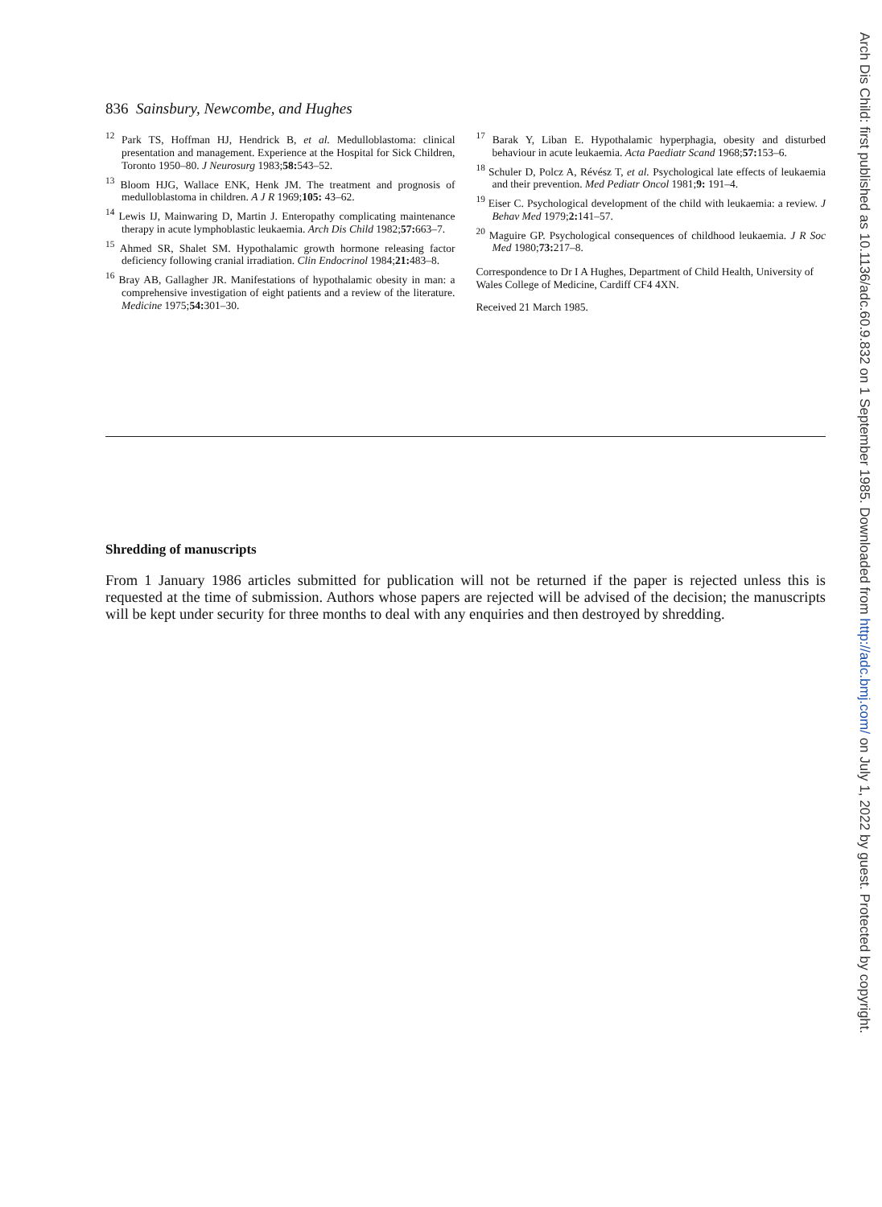836 Sainsbury, Newcombe, and Hughes
<sup>12</sup> Park TS, Hoffman HJ, Hendrick B, et al. Medulloblastoma: clinical presentation and management. Experience at the Hospital for Sick Children, Toronto 1950–80. J Neurosurg 1983;58: 543–52.
<sup>13</sup> Bloom HJG, Wallace ENK, Henk JM. The treatment and prognosis of medulloblastoma in children. A J R 1969;105: 43–62.
<sup>14</sup> Lewis IJ, Mainwaring D, Martin J. Enteropathy complicating maintenance therapy in acute lymphoblastic leukaemia. Arch Dis Child 1982;57: 663–7.
<sup>15</sup> Ahmed SR, Shalet SM. Hypothalamic growth hormone releasing factor deficiency following cranial irradiation. Clin Endocrinol 1984;21: 483–8.
<sup>16</sup> Bray AB, Gallagher JR. Manifestations of hypothalamic obesity in man: a comprehensive investigation of eight patients and a review of the literature. Medicine 1975;54: 301–30.
<sup>17</sup> Barak Y, Liban E. Hypothalamic hyperphagia, obesity and disturbed behaviour in acute leukaemia. Acta Paediatr Scand 1968;57: 153–6.
<sup>18</sup> Schuler D, Polcz A, Révész T, et al. Psychological late effects of leukaemia and their prevention. Med Pediatr Oncol 1981;9: 191–4.
<sup>19</sup> Eiser C. Psychological development of the child with leukaemia: a review. J Behav Med 1979;2: 141–57.
<sup>20</sup> Maguire GP. Psychological consequences of childhood leukaemia. J R Soc Med 1980;73: 217–8.
Correspondence to Dr I A Hughes, Department of Child Health, University of Wales College of Medicine, Cardiff CF4 4XN.
Received 21 March 1985.
Shredding of manuscripts
From 1 January 1986 articles submitted for publication will not be returned if the paper is rejected unless this is requested at the time of submission. Authors whose papers are rejected will be advised of the decision; the manuscripts will be kept under security for three months to deal with any enquiries and then destroyed by shredding.
Arch Dis Child: first published as 10.1136/adc.60.9.832 on 1 September 1985. Downloaded from http://adc.bmj.com/ on July 1, 2022 by guest. Protected by copyright.